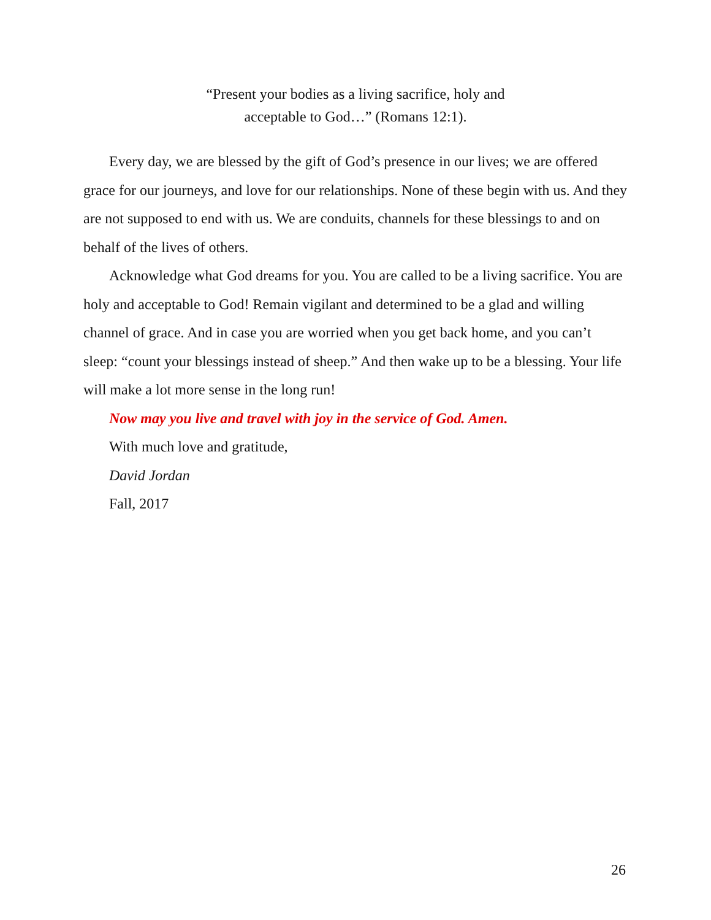“Present your bodies as a living sacrifice, holy and
acceptable to God…” (Romans 12:1).
Every day, we are blessed by the gift of God’s presence in our lives; we are offered grace for our journeys, and love for our relationships. None of these begin with us. And they are not supposed to end with us. We are conduits, channels for these blessings to and on behalf of the lives of others.
Acknowledge what God dreams for you. You are called to be a living sacrifice. You are holy and acceptable to God! Remain vigilant and determined to be a glad and willing channel of grace. And in case you are worried when you get back home, and you can’t sleep: “count your blessings instead of sheep.” And then wake up to be a blessing. Your life will make a lot more sense in the long run!
Now may you live and travel with joy in the service of God. Amen.
With much love and gratitude,
David Jordan
Fall, 2017
26